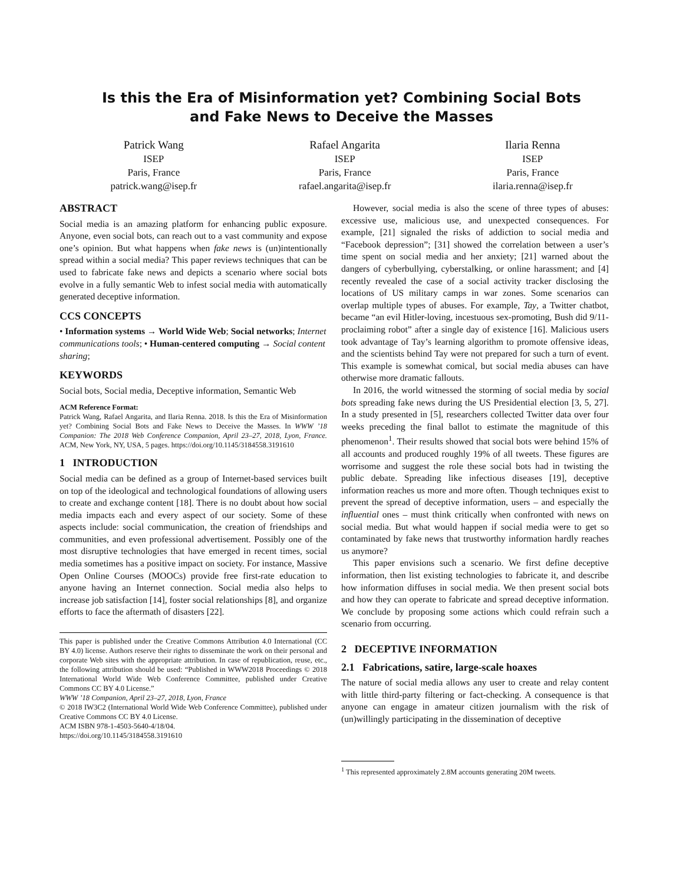Is this the Era of Misinformation yet? Combining Social Bots
and Fake News to Deceive the Masses
Patrick Wang
ISEP
Paris, France
patrick.wang@isep.fr
Rafael Angarita
ISEP
Paris, France
rafael.angarita@isep.fr
Ilaria Renna
ISEP
Paris, France
ilaria.renna@isep.fr
ABSTRACT
Social media is an amazing platform for enhancing public exposure. Anyone, even social bots, can reach out to a vast community and expose one’s opinion. But what happens when fake news is (un)intentionally spread within a social media? This paper reviews techniques that can be used to fabricate fake news and depicts a scenario where social bots evolve in a fully semantic Web to infest social media with automatically generated deceptive information.
CCS CONCEPTS
• Information systems → World Wide Web; Social networks; Internet communications tools; • Human-centered computing → Social content sharing;
KEYWORDS
Social bots, Social media, Deceptive information, Semantic Web
ACM Reference Format:
Patrick Wang, Rafael Angarita, and Ilaria Renna. 2018. Is this the Era of Misinformation yet? Combining Social Bots and Fake News to Deceive the Masses. In WWW ’18 Companion: The 2018 Web Conference Companion, April 23–27, 2018, Lyon, France. ACM, New York, NY, USA, 5 pages. https://doi.org/10.1145/3184558.3191610
1 INTRODUCTION
Social media can be defined as a group of Internet-based services built on top of the ideological and technological foundations of allowing users to create and exchange content [18]. There is no doubt about how social media impacts each and every aspect of our society. Some of these aspects include: social communication, the creation of friendships and communities, and even professional advertisement. Possibly one of the most disruptive technologies that have emerged in recent times, social media sometimes has a positive impact on society. For instance, Massive Open Online Courses (MOOCs) provide free first-rate education to anyone having an Internet connection. Social media also helps to increase job satisfaction [14], foster social relationships [8], and organize efforts to face the aftermath of disasters [22].
This paper is published under the Creative Commons Attribution 4.0 International (CC BY 4.0) license. Authors reserve their rights to disseminate the work on their personal and corporate Web sites with the appropriate attribution. In case of republication, reuse, etc., the following attribution should be used: “Published in WWW2018 Proceedings © 2018 International World Wide Web Conference Committee, published under Creative Commons CC BY 4.0 License.”
WWW ’18 Companion, April 23–27, 2018, Lyon, France
© 2018 IW3C2 (International World Wide Web Conference Committee), published under Creative Commons CC BY 4.0 License.
ACM ISBN 978-1-4503-5640-4/18/04.
https://doi.org/10.1145/3184558.3191610
However, social media is also the scene of three types of abuses: excessive use, malicious use, and unexpected consequences. For example, [21] signaled the risks of addiction to social media and “Facebook depression”; [31] showed the correlation between a user’s time spent on social media and her anxiety; [21] warned about the dangers of cyberbullying, cyberstalking, or online harassment; and [4] recently revealed the case of a social activity tracker disclosing the locations of US military camps in war zones. Some scenarios can overlap multiple types of abuses. For example, Tay, a Twitter chatbot, became “an evil Hitler-loving, incestuous sex-promoting, Bush did 9/11-proclaiming robot” after a single day of existence [16]. Malicious users took advantage of Tay’s learning algorithm to promote offensive ideas, and the scientists behind Tay were not prepared for such a turn of event. This example is somewhat comical, but social media abuses can have otherwise more dramatic fallouts.
In 2016, the world witnessed the storming of social media by social bots spreading fake news during the US Presidential election [3, 5, 27]. In a study presented in [5], researchers collected Twitter data over four weeks preceding the final ballot to estimate the magnitude of this phenomenon<sup>1</sup>. Their results showed that social bots were behind 15% of all accounts and produced roughly 19% of all tweets. These figures are worrisome and suggest the role these social bots had in twisting the public debate. Spreading like infectious diseases [19], deceptive information reaches us more and more often. Though techniques exist to prevent the spread of deceptive information, users – and especially the influential ones – must think critically when confronted with news on social media. But what would happen if social media were to get so contaminated by fake news that trustworthy information hardly reaches us anymore?
This paper envisions such a scenario. We first define deceptive information, then list existing technologies to fabricate it, and describe how information diffuses in social media. We then present social bots and how they can operate to fabricate and spread deceptive information. We conclude by proposing some actions which could refrain such a scenario from occurring.
2 DECEPTIVE INFORMATION
2.1 Fabrications, satire, large-scale hoaxes
The nature of social media allows any user to create and relay content with little third-party filtering or fact-checking. A consequence is that anyone can engage in amateur citizen journalism with the risk of (un)willingly participating in the dissemination of deceptive
<sup>1</sup> This represented approximately 2.8M accounts generating 20M tweets.